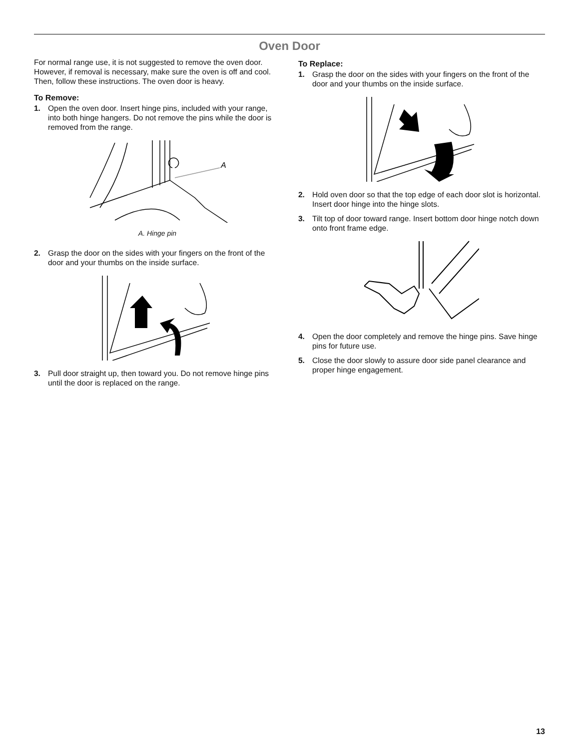Oven Door
For normal range use, it is not suggested to remove the oven door. However, if removal is necessary, make sure the oven is off and cool. Then, follow these instructions. The oven door is heavy.
To Remove:
1. Open the oven door. Insert hinge pins, included with your range, into both hinge hangers. Do not remove the pins while the door is removed from the range.
A
A. Hinge pin
2. Grasp the door on the sides with your fingers on the front of the door and your thumbs on the inside surface.
3. Pull door straight up, then toward you. Do not remove hinge pins until the door is replaced on the range.
To Replace:
1. Grasp the door on the sides with your fingers on the front of the door and your thumbs on the inside surface.
2. Hold oven door so that the top edge of each door slot is horizontal. Insert door hinge into the hinge slots.
3. Tilt top of door toward range. Insert bottom door hinge notch down onto front frame edge.
4. Open the door completely and remove the hinge pins. Save hinge pins for future use.
5. Close the door slowly to assure door side panel clearance and proper hinge engagement.
13